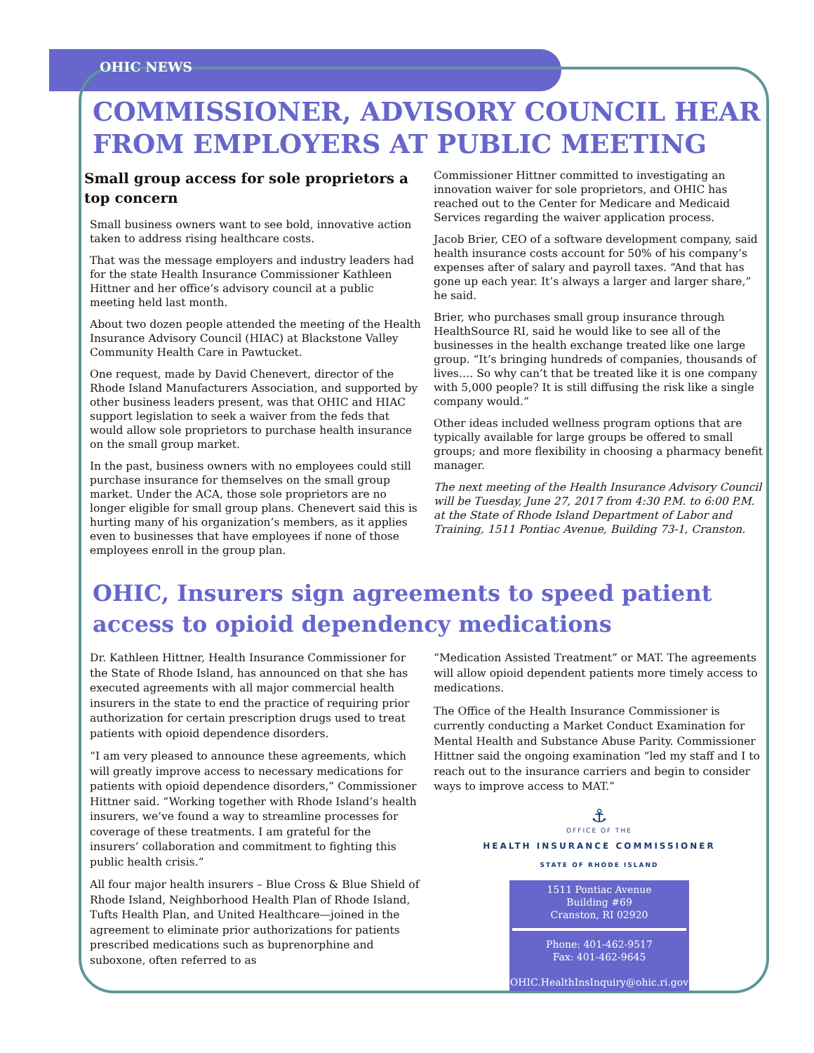OHIC NEWS
COMMISSIONER, ADVISORY COUNCIL HEAR FROM EMPLOYERS AT PUBLIC MEETING
Small group access for sole proprietors a top concern
Small business owners want to see bold, innovative action taken to address rising healthcare costs.
That was the message employers and industry leaders had for the state Health Insurance Commissioner Kathleen Hittner and her office’s advisory council at a public meeting held last month.
About two dozen people attended the meeting of the Health Insurance Advisory Council (HIAC) at Blackstone Valley Community Health Care in Pawtucket.
One request, made by David Chenevert, director of the Rhode Island Manufacturers Association, and supported by other business leaders present, was that OHIC and HIAC support legislation to seek a waiver from the feds that would allow sole proprietors to purchase health insurance on the small group market.
In the past, business owners with no employees could still purchase insurance for themselves on the small group market. Under the ACA, those sole proprietors are no longer eligible for small group plans. Chenevert said this is hurting many of his organization’s members, as it applies even to businesses that have employees if none of those employees enroll in the group plan.
Commissioner Hittner committed to investigating an innovation waiver for sole proprietors, and OHIC has reached out to the Center for Medicare and Medicaid Services regarding the waiver application process.
Jacob Brier, CEO of a software development company, said health insurance costs account for 50% of his company’s expenses after of salary and payroll taxes. “And that has gone up each year. It’s always a larger and larger share,” he said.
Brier, who purchases small group insurance through HealthSource RI, said he would like to see all of the businesses in the health exchange treated like one large group. “It’s bringing hundreds of companies, thousands of lives…. So why can’t that be treated like it is one company with 5,000 people? It is still diffusing the risk like a single company would.”
Other ideas included wellness program options that are typically available for large groups be offered to small groups; and more flexibility in choosing a pharmacy benefit manager.
The next meeting of the Health Insurance Advisory Council will be Tuesday, June 27, 2017 from 4:30 P.M. to 6:00 P.M. at the State of Rhode Island Department of Labor and Training, 1511 Pontiac Avenue, Building 73-1, Cranston.
OHIC, Insurers sign agreements to speed patient access to opioid dependency medications
Dr. Kathleen Hittner, Health Insurance Commissioner for the State of Rhode Island, has announced on that she has executed agreements with all major commercial health insurers in the state to end the practice of requiring prior authorization for certain prescription drugs used to treat patients with opioid dependence disorders.
“I am very pleased to announce these agreements, which will greatly improve access to necessary medications for patients with opioid dependence disorders,” Commissioner Hittner said. “Working together with Rhode Island’s health insurers, we’ve found a way to streamline processes for coverage of these treatments. I am grateful for the insurers’ collaboration and commitment to fighting this public health crisis.”
All four major health insurers – Blue Cross & Blue Shield of Rhode Island, Neighborhood Health Plan of Rhode Island, Tufts Health Plan, and United Healthcare—joined in the agreement to eliminate prior authorizations for patients prescribed medications such as buprenorphine and suboxone, often referred to as
“Medication Assisted Treatment” or MAT. The agreements will allow opioid dependent patients more timely access to medications.
The Office of the Health Insurance Commissioner is currently conducting a Market Conduct Examination for Mental Health and Substance Abuse Parity. Commissioner Hittner said the ongoing examination “led my staff and I to reach out to the insurance carriers and begin to consider ways to improve access to MAT.”
⚓
OFFICE OF THE
HEALTH INSURANCE COMMISSIONER
STATE OF RHODE ISLAND
1511 Pontiac Avenue
Building #69
Cranston, RI 02920
Phone: 401-462-9517
Fax: 401-462-9645
OHIC.HealthInsInquiry@ohic.ri.gov